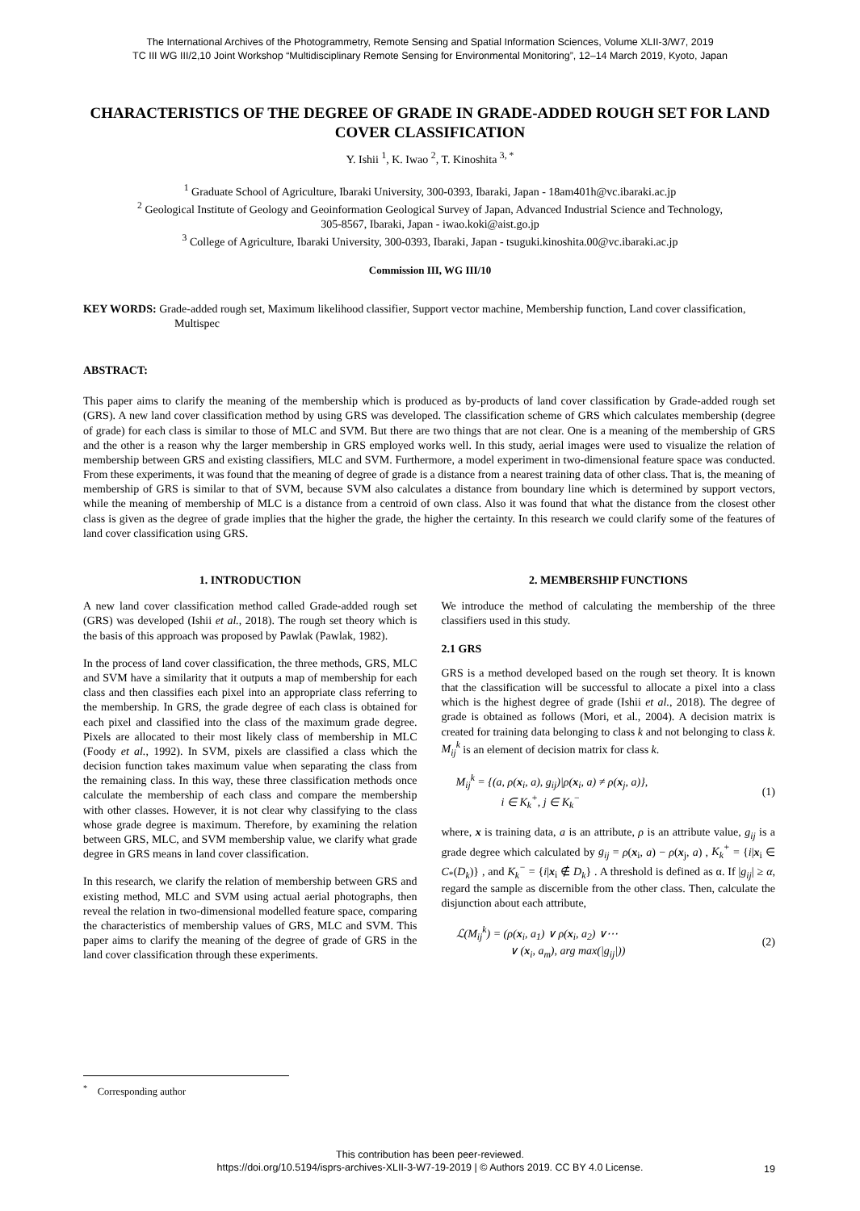The International Archives of the Photogrammetry, Remote Sensing and Spatial Information Sciences, Volume XLII-3/W7, 2019
TC III WG III/2,10 Joint Workshop “Multidisciplinary Remote Sensing for Environmental Monitoring”, 12–14 March 2019, Kyoto, Japan
CHARACTERISTICS OF THE DEGREE OF GRADE IN GRADE-ADDED ROUGH SET FOR LAND COVER CLASSIFICATION
Y. Ishii <sup>1</sup>, K. Iwao <sup>2</sup>, T. Kinoshita <sup>3, *</sup>
<sup>1</sup> Graduate School of Agriculture, Ibaraki University, 300-0393, Ibaraki, Japan - 18am401h@vc.ibaraki.ac.jp
<sup>2</sup> Geological Institute of Geology and Geoinformation Geological Survey of Japan, Advanced Industrial Science and Technology,
305-8567, Ibaraki, Japan - iwao.koki@aist.go.jp
<sup>3</sup> College of Agriculture, Ibaraki University, 300-0393, Ibaraki, Japan - tsuguki.kinoshita.00@vc.ibaraki.ac.jp
Commission III, WG III/10
KEY WORDS: Grade-added rough set, Maximum likelihood classifier, Support vector machine, Membership function, Land cover classification, Multispec
ABSTRACT:
This paper aims to clarify the meaning of the membership which is produced as by-products of land cover classification by Grade-added rough set (GRS). A new land cover classification method by using GRS was developed. The classification scheme of GRS which calculates membership (degree of grade) for each class is similar to those of MLC and SVM. But there are two things that are not clear. One is a meaning of the membership of GRS and the other is a reason why the larger membership in GRS employed works well. In this study, aerial images were used to visualize the relation of membership between GRS and existing classifiers, MLC and SVM. Furthermore, a model experiment in two-dimensional feature space was conducted. From these experiments, it was found that the meaning of degree of grade is a distance from a nearest training data of other class. That is, the meaning of membership of GRS is similar to that of SVM, because SVM also calculates a distance from boundary line which is determined by support vectors, while the meaning of membership of MLC is a distance from a centroid of own class. Also it was found that what the distance from the closest other class is given as the degree of grade implies that the higher the grade, the higher the certainty. In this research we could clarify some of the features of land cover classification using GRS.
1. INTRODUCTION
A new land cover classification method called Grade-added rough set (GRS) was developed (Ishii et al., 2018). The rough set theory which is the basis of this approach was proposed by Pawlak (Pawlak, 1982).
In the process of land cover classification, the three methods, GRS, MLC and SVM have a similarity that it outputs a map of membership for each class and then classifies each pixel into an appropriate class referring to the membership. In GRS, the grade degree of each class is obtained for each pixel and classified into the class of the maximum grade degree. Pixels are allocated to their most likely class of membership in MLC (Foody et al., 1992). In SVM, pixels are classified a class which the decision function takes maximum value when separating the class from the remaining class. In this way, these three classification methods once calculate the membership of each class and compare the membership with other classes. However, it is not clear why classifying to the class whose grade degree is maximum. Therefore, by examining the relation between GRS, MLC, and SVM membership value, we clarify what grade degree in GRS means in land cover classification.
In this research, we clarify the relation of membership between GRS and existing method, MLC and SVM using actual aerial photographs, then reveal the relation in two-dimensional modelled feature space, comparing the characteristics of membership values of GRS, MLC and SVM. This paper aims to clarify the meaning of the degree of grade of GRS in the land cover classification through these experiments.
2. MEMBERSHIP FUNCTIONS
We introduce the method of calculating the membership of the three classifiers used in this study.
2.1 GRS
GRS is a method developed based on the rough set theory. It is known that the classification will be successful to allocate a pixel into a class which is the highest degree of grade (Ishii et al., 2018). The degree of grade is obtained as follows (Mori, et al., 2004). A decision matrix is created for training data belonging to class k and not belonging to class k. M<sub>ij</sub><sup>k</sup> is an element of decision matrix for class k.
M<sub>ij</sub><sup>k</sup> = {(a, ρ(x<sub>i</sub>, a), g<sub>ij</sub>)|ρ(x<sub>i</sub>, a) ≠ ρ(x<sub>j</sub>, a)},
i ∈ K<sub>k</sub><sup>+</sup>, j ∈ K<sub>k</sub><sup>−</sup> (1)
where, x is training data, a is an attribute, ρ is an attribute value, g<sub>ij</sub> is a grade degree which calculated by g<sub>ij</sub> = ρ(x<sub>i</sub>, a) − ρ(x<sub>j</sub>, a) , K<sub>k</sub><sup>+</sup> = {i|x<sub>i</sub> ∈ C<sub>*</sub>(D<sub>k</sub>)} , and K<sub>k</sub><sup>−</sup> = {i|x<sub>i</sub> ∉ D<sub>k</sub>} . A threshold is defined as α. If |g<sub>ij</sub>| ≥ α, regard the sample as discernible from the other class. Then, calculate the disjunction about each attribute,
ℒ(M<sub>ij</sub><sup>k</sup>) = (ρ(x<sub>i</sub>, a<sub>1</sub>) ∨ ρ(x<sub>i</sub>, a<sub>2</sub>) ∨⋯
∨ (x<sub>i</sub>, a<sub>m</sub>), arg max(|g<sub>ij</sub>|)) (2)
<sup>*</sup> Corresponding author
This contribution has been peer-reviewed.
https://doi.org/10.5194/isprs-archives-XLII-3-W7-19-2019 | © Authors 2019. CC BY 4.0 License.
19